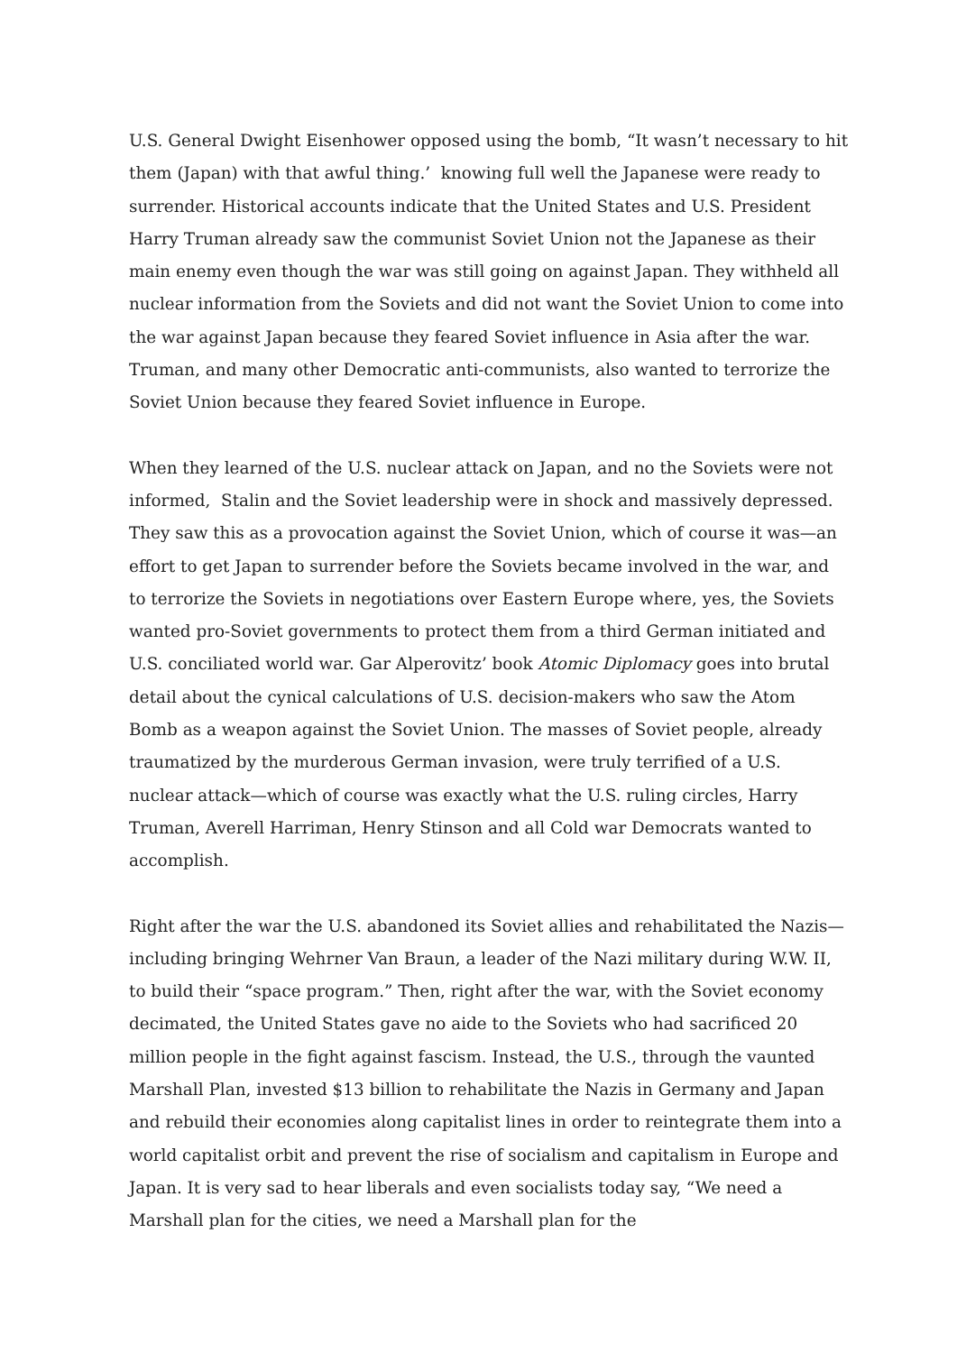U.S. General Dwight Eisenhower opposed using the bomb, “It wasn’t necessary to hit them (Japan) with that awful thing.’ knowing full well the Japanese were ready to surrender. Historical accounts indicate that the United States and U.S. President Harry Truman already saw the communist Soviet Union not the Japanese as their main enemy even though the war was still going on against Japan. They withheld all nuclear information from the Soviets and did not want the Soviet Union to come into the war against Japan because they feared Soviet influence in Asia after the war. Truman, and many other Democratic anti-communists, also wanted to terrorize the Soviet Union because they feared Soviet influence in Europe.
When they learned of the U.S. nuclear attack on Japan, and no the Soviets were not informed, Stalin and the Soviet leadership were in shock and massively depressed. They saw this as a provocation against the Soviet Union, which of course it was—an effort to get Japan to surrender before the Soviets became involved in the war, and to terrorize the Soviets in negotiations over Eastern Europe where, yes, the Soviets wanted pro-Soviet governments to protect them from a third German initiated and U.S. conciliated world war. Gar Alperovitz’ book Atomic Diplomacy goes into brutal detail about the cynical calculations of U.S. decision-makers who saw the Atom Bomb as a weapon against the Soviet Union. The masses of Soviet people, already traumatized by the murderous German invasion, were truly terrified of a U.S. nuclear attack—which of course was exactly what the U.S. ruling circles, Harry Truman, Averell Harriman, Henry Stinson and all Cold war Democrats wanted to accomplish.
Right after the war the U.S. abandoned its Soviet allies and rehabilitated the Nazis—including bringing Wehrner Van Braun, a leader of the Nazi military during W.W. II, to build their “space program.” Then, right after the war, with the Soviet economy decimated, the United States gave no aide to the Soviets who had sacrificed 20 million people in the fight against fascism. Instead, the U.S., through the vaunted Marshall Plan, invested $13 billion to rehabilitate the Nazis in Germany and Japan and rebuild their economies along capitalist lines in order to reintegrate them into a world capitalist orbit and prevent the rise of socialism and capitalism in Europe and Japan. It is very sad to hear liberals and even socialists today say, “We need a Marshall plan for the cities, we need a Marshall plan for the